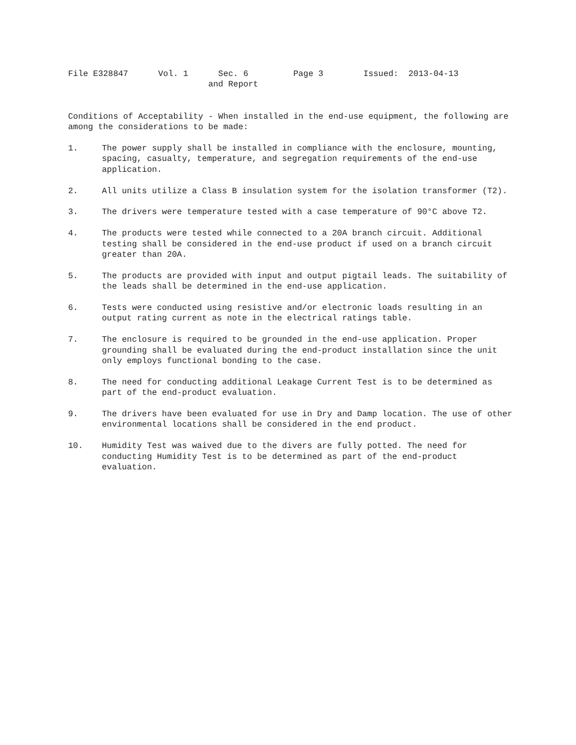File E328847 Vol. 1 Sec. 6 Page 3 Issued: 2013-04-13
and Report
Conditions of Acceptability - When installed in the end-use equipment, the following are among the considerations to be made:
1. The power supply shall be installed in compliance with the enclosure, mounting, spacing, casualty, temperature, and segregation requirements of the end-use application.
2. All units utilize a Class B insulation system for the isolation transformer (T2).
3. The drivers were temperature tested with a case temperature of 90°C above T2.
4. The products were tested while connected to a 20A branch circuit. Additional testing shall be considered in the end-use product if used on a branch circuit greater than 20A.
5. The products are provided with input and output pigtail leads. The suitability of the leads shall be determined in the end-use application.
6. Tests were conducted using resistive and/or electronic loads resulting in an output rating current as note in the electrical ratings table.
7. The enclosure is required to be grounded in the end-use application. Proper grounding shall be evaluated during the end-product installation since the unit only employs functional bonding to the case.
8. The need for conducting additional Leakage Current Test is to be determined as part of the end-product evaluation.
9. The drivers have been evaluated for use in Dry and Damp location. The use of other environmental locations shall be considered in the end product.
10. Humidity Test was waived due to the divers are fully potted. The need for conducting Humidity Test is to be determined as part of the end-product evaluation.